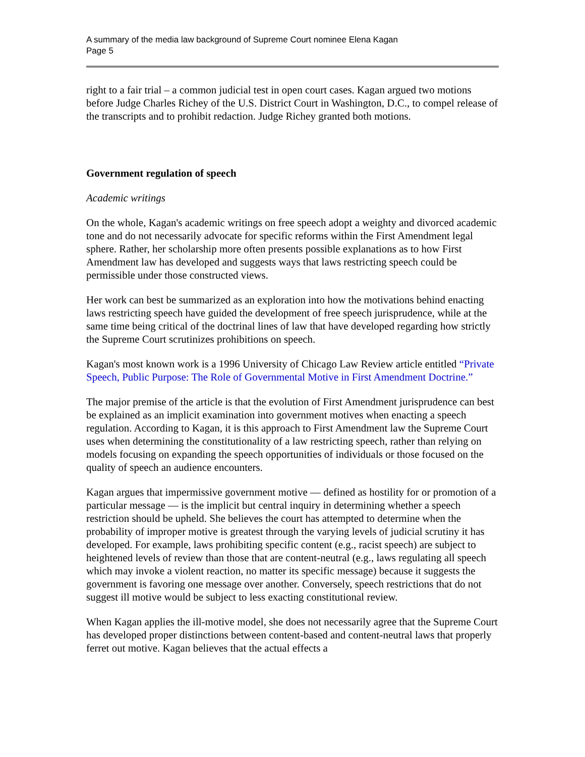A summary of the media law background of Supreme Court nominee Elena Kagan
Page 5
right to a fair trial – a common judicial test in open court cases. Kagan argued two motions before Judge Charles Richey of the U.S. District Court in Washington, D.C., to compel release of the transcripts and to prohibit redaction. Judge Richey granted both motions.
Government regulation of speech
Academic writings
On the whole, Kagan's academic writings on free speech adopt a weighty and divorced academic tone and do not necessarily advocate for specific reforms within the First Amendment legal sphere. Rather, her scholarship more often presents possible explanations as to how First Amendment law has developed and suggests ways that laws restricting speech could be permissible under those constructed views.
Her work can best be summarized as an exploration into how the motivations behind enacting laws restricting speech have guided the development of free speech jurisprudence, while at the same time being critical of the doctrinal lines of law that have developed regarding how strictly the Supreme Court scrutinizes prohibitions on speech.
Kagan's most known work is a 1996 University of Chicago Law Review article entitled “Private Speech, Public Purpose: The Role of Governmental Motive in First Amendment Doctrine.”
The major premise of the article is that the evolution of First Amendment jurisprudence can best be explained as an implicit examination into government motives when enacting a speech regulation. According to Kagan, it is this approach to First Amendment law the Supreme Court uses when determining the constitutionality of a law restricting speech, rather than relying on models focusing on expanding the speech opportunities of individuals or those focused on the quality of speech an audience encounters.
Kagan argues that impermissive government motive — defined as hostility for or promotion of a particular message — is the implicit but central inquiry in determining whether a speech restriction should be upheld. She believes the court has attempted to determine when the probability of improper motive is greatest through the varying levels of judicial scrutiny it has developed. For example, laws prohibiting specific content (e.g., racist speech) are subject to heightened levels of review than those that are content-neutral (e.g., laws regulating all speech which may invoke a violent reaction, no matter its specific message) because it suggests the government is favoring one message over another. Conversely, speech restrictions that do not suggest ill motive would be subject to less exacting constitutional review.
When Kagan applies the ill-motive model, she does not necessarily agree that the Supreme Court has developed proper distinctions between content-based and content-neutral laws that properly ferret out motive. Kagan believes that the actual effects a